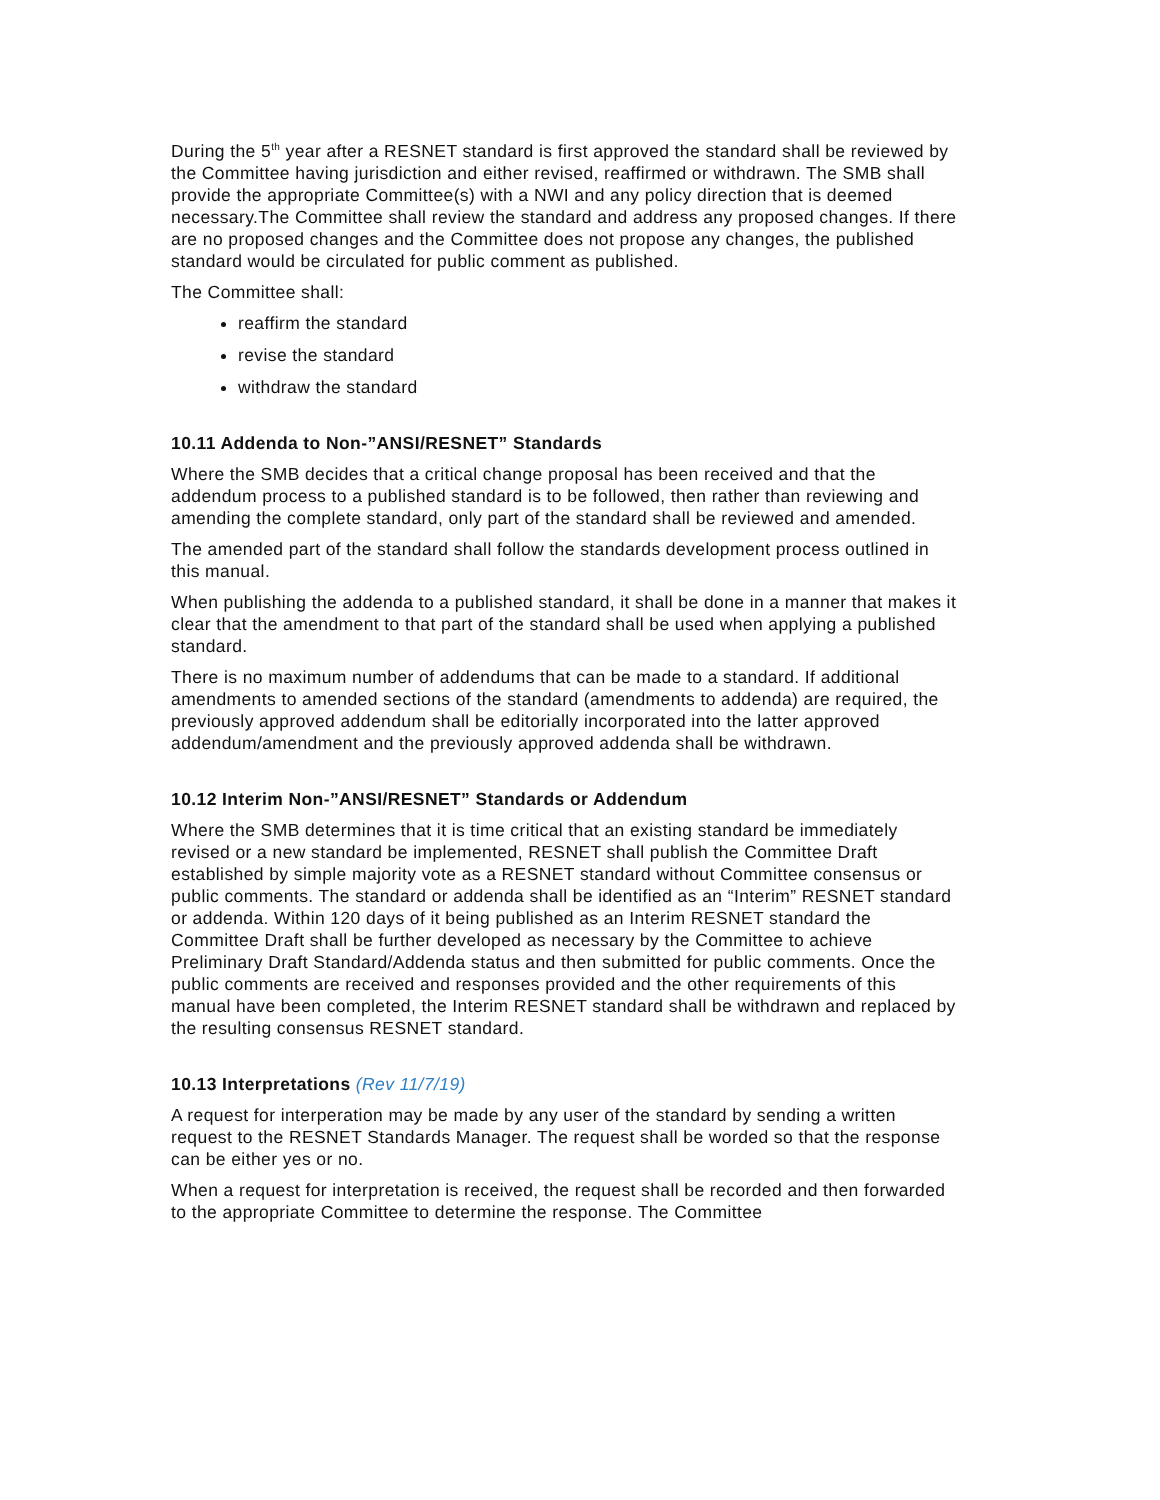During the 5<sup>th</sup> year after a RESNET standard is first approved the standard shall be reviewed by the Committee having jurisdiction and either revised, reaffirmed or withdrawn. The SMB shall provide the appropriate Committee(s) with a NWI and any policy direction that is deemed necessary.The Committee shall review the standard and address any proposed changes. If there are no proposed changes and the Committee does not propose any changes, the published standard would be circulated for public comment as published.
The Committee shall:
reaffirm the standard
revise the standard
withdraw the standard
10.11 Addenda to Non-”ANSI/RESNET” Standards
Where the SMB decides that a critical change proposal has been received and that the addendum process to a published standard is to be followed, then rather than reviewing and amending the complete standard, only part of the standard shall be reviewed and amended.
The amended part of the standard shall follow the standards development process outlined in this manual.
When publishing the addenda to a published standard, it shall be done in a manner that makes it clear that the amendment to that part of the standard shall be used when applying a published standard.
There is no maximum number of addendums that can be made to a standard. If additional amendments to amended sections of the standard (amendments to addenda) are required, the previously approved addendum shall be editorially incorporated into the latter approved addendum/amendment and the previously approved addenda shall be withdrawn.
10.12 Interim Non-”ANSI/RESNET” Standards or Addendum
Where the SMB determines that it is time critical that an existing standard be immediately revised or a new standard be implemented, RESNET shall publish the Committee Draft established by simple majority vote as a RESNET standard without Committee consensus or public comments. The standard or addenda shall be identified as an “Interim” RESNET standard or addenda. Within 120 days of it being published as an Interim RESNET standard the Committee Draft shall be further developed as necessary by the Committee to achieve Preliminary Draft Standard/Addenda status and then submitted for public comments. Once the public comments are received and responses provided and the other requirements of this manual have been completed, the Interim RESNET standard shall be withdrawn and replaced by the resulting consensus RESNET standard.
10.13 Interpretations (Rev 11/7/19)
A request for interperation may be made by any user of the standard by sending a written request to the RESNET Standards Manager. The request shall be worded so that the response can be either yes or no.
When a request for interpretation is received, the request shall be recorded and then forwarded to the appropriate Committee to determine the response. The Committee